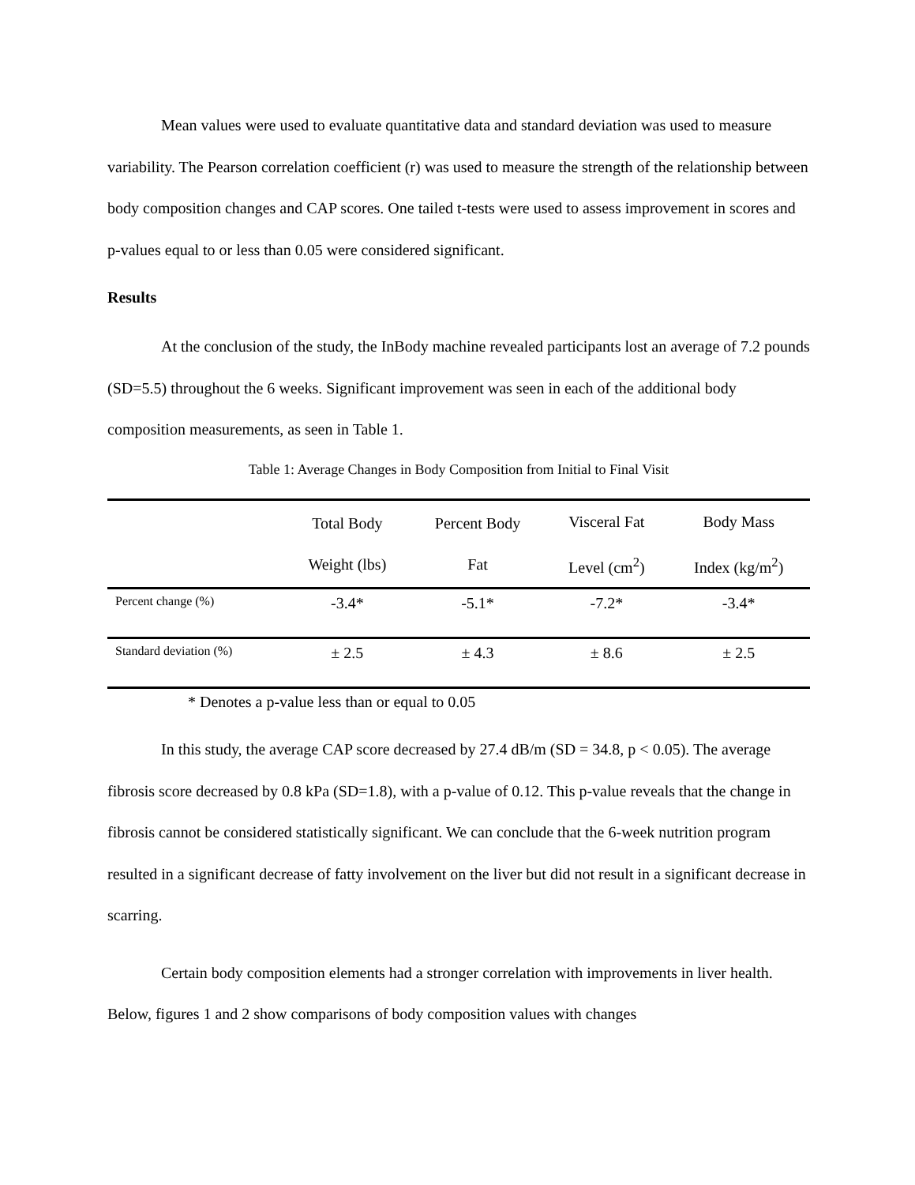Mean values were used to evaluate quantitative data and standard deviation was used to measure variability. The Pearson correlation coefficient (r) was used to measure the strength of the relationship between body composition changes and CAP scores. One tailed t-tests were used to assess improvement in scores and p-values equal to or less than 0.05 were considered significant.
Results
At the conclusion of the study, the InBody machine revealed participants lost an average of 7.2 pounds (SD=5.5) throughout the 6 weeks. Significant improvement was seen in each of the additional body composition measurements, as seen in Table 1.
Table 1: Average Changes in Body Composition from Initial to Final Visit
| | Total Body Weight (lbs) | Percent Body Fat | Visceral Fat Level (cm<sup>2</sup>) | Body Mass Index (kg/m<sup>2</sup>) |
| --- | --- | --- | --- | --- |
| Percent change (%) | -3.4* | -5.1* | -7.2* | -3.4* |
| Standard deviation (%) | ± 2.5 | ± 4.3 | ± 8.6 | ± 2.5 |
* Denotes a p-value less than or equal to 0.05
In this study, the average CAP score decreased by 27.4 dB/m (SD = 34.8, p < 0.05). The average fibrosis score decreased by 0.8 kPa (SD=1.8), with a p-value of 0.12. This p-value reveals that the change in fibrosis cannot be considered statistically significant. We can conclude that the 6-week nutrition program resulted in a significant decrease of fatty involvement on the liver but did not result in a significant decrease in scarring.
Certain body composition elements had a stronger correlation with improvements in liver health. Below, figures 1 and 2 show comparisons of body composition values with changes